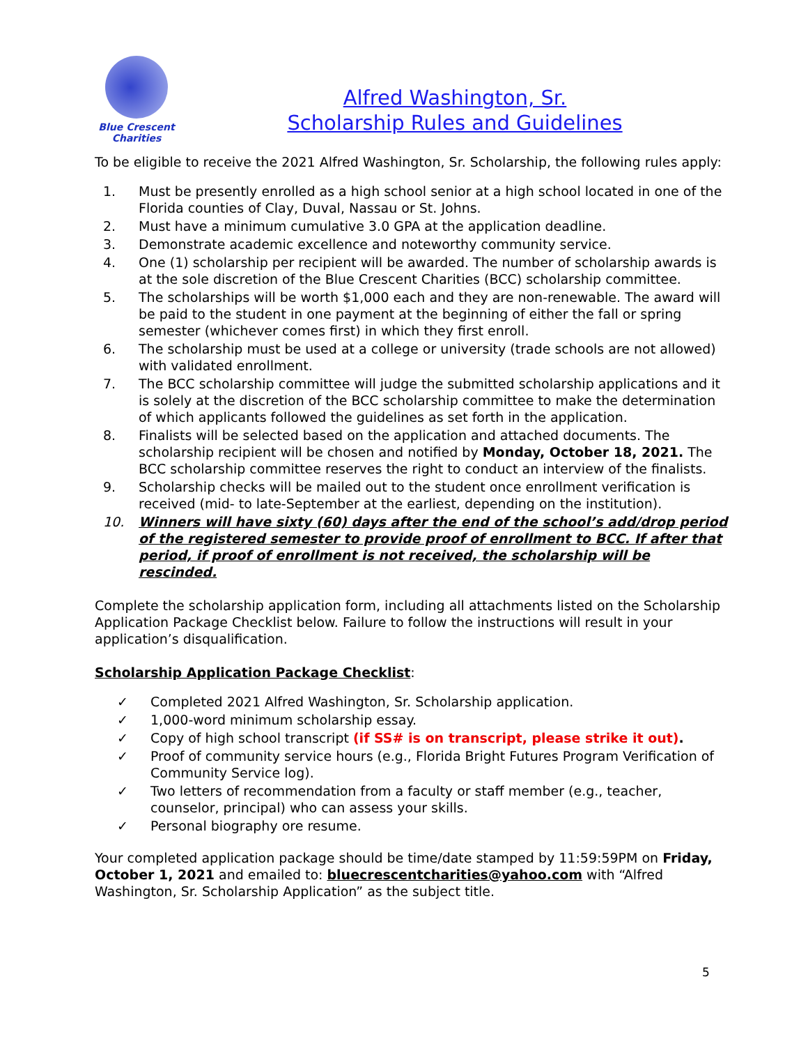Blue Crescent
Charities
Alfred Washington, Sr.
Scholarship Rules and Guidelines
To be eligible to receive the 2021 Alfred Washington, Sr. Scholarship, the following rules apply:
1. Must be presently enrolled as a high school senior at a high school located in one of the Florida counties of Clay, Duval, Nassau or St. Johns.
2. Must have a minimum cumulative 3.0 GPA at the application deadline.
3. Demonstrate academic excellence and noteworthy community service.
4. One (1) scholarship per recipient will be awarded. The number of scholarship awards is at the sole discretion of the Blue Crescent Charities (BCC) scholarship committee.
5. The scholarships will be worth $1,000 each and they are non-renewable. The award will be paid to the student in one payment at the beginning of either the fall or spring semester (whichever comes first) in which they first enroll.
6. The scholarship must be used at a college or university (trade schools are not allowed) with validated enrollment.
7. The BCC scholarship committee will judge the submitted scholarship applications and it is solely at the discretion of the BCC scholarship committee to make the determination of which applicants followed the guidelines as set forth in the application.
8. Finalists will be selected based on the application and attached documents. The scholarship recipient will be chosen and notified by Monday, October 18, 2021. The BCC scholarship committee reserves the right to conduct an interview of the finalists.
9. Scholarship checks will be mailed out to the student once enrollment verification is received (mid- to late-September at the earliest, depending on the institution).
10. Winners will have sixty (60) days after the end of the school’s add/drop period of the registered semester to provide proof of enrollment to BCC. If after that period, if proof of enrollment is not received, the scholarship will be rescinded.
Complete the scholarship application form, including all attachments listed on the Scholarship Application Package Checklist below. Failure to follow the instructions will result in your application’s disqualification.
Scholarship Application Package Checklist:
✓ Completed 2021 Alfred Washington, Sr. Scholarship application.
✓ 1,000-word minimum scholarship essay.
✓ Copy of high school transcript (if SS# is on transcript, please strike it out).
✓ Proof of community service hours (e.g., Florida Bright Futures Program Verification of Community Service log).
✓ Two letters of recommendation from a faculty or staff member (e.g., teacher, counselor, principal) who can assess your skills.
✓ Personal biography ore resume.
Your completed application package should be time/date stamped by 11:59:59PM on Friday, October 1, 2021 and emailed to: bluecrescentcharities@yahoo.com with “Alfred Washington, Sr. Scholarship Application” as the subject title.
5